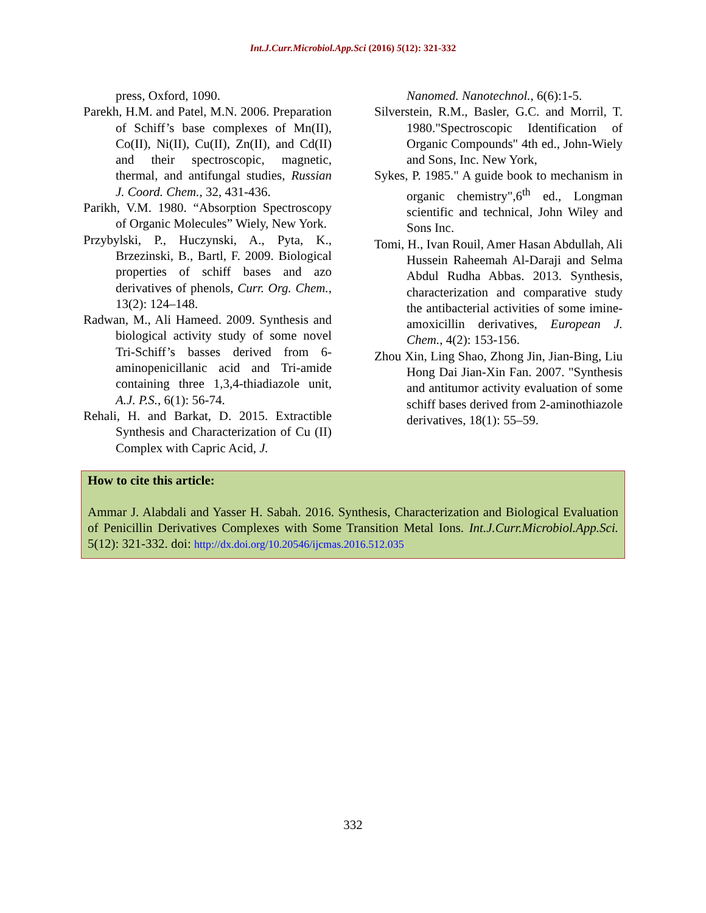Int.J.Curr.Microbiol.App.Sci (2016) 5(12): 321-332
press, Oxford, 1090.
Parekh, H.M. and Patel, M.N. 2006. Preparation of Schiff’s base complexes of Mn(II), Co(II), Ni(II), Cu(II), Zn(II), and Cd(II) and their spectroscopic, magnetic, thermal, and antifungal studies, Russian J. Coord. Chem., 32, 431-436.
Parikh, V.M. 1980. “Absorption Spectroscopy of Organic Molecules” Wiely, New York.
Przybylski, P., Huczynski, A., Pyta, K., Brzezinski, B., Bartl, F. 2009. Biological properties of schiff bases and azo derivatives of phenols, Curr. Org. Chem., 13(2): 124–148.
Radwan, M., Ali Hameed. 2009. Synthesis and biological activity study of some novel Tri-Schiff’s basses derived from 6-aminopenicillanic acid and Tri-amide containing three 1,3,4-thiadiazole unit, A.J. P.S., 6(1): 56-74.
Rehali, H. and Barkat, D. 2015. Extractible Synthesis and Characterization of Cu (II) Complex with Capric Acid, J.
Nanomed. Nanotechnol., 6(6):1-5.
Silverstein, R.M., Basler, G.C. and Morril, T. 1980."Spectroscopic Identification of Organic Compounds" 4th ed., John-Wiely and Sons, Inc. New York,
Sykes, P. 1985." A guide book to mechanism in organic chemistry",6<sup>th</sup> ed., Longman scientific and technical, John Wiley and Sons Inc.
Tomi, H., Ivan Rouil, Amer Hasan Abdullah, Ali Hussein Raheemah Al-Daraji and Selma Abdul Rudha Abbas. 2013. Synthesis, characterization and comparative study the antibacterial activities of some imine-amoxicillin derivatives, European J. Chem., 4(2): 153-156.
Zhou Xin, Ling Shao, Zhong Jin, Jian-Bing, Liu Hong Dai Jian-Xin Fan. 2007. "Synthesis and antitumor activity evaluation of some schiff bases derived from 2-aminothiazole derivatives, 18(1): 55–59.
How to cite this article:
Ammar J. Alabdali and Yasser H. Sabah. 2016. Synthesis, Characterization and Biological Evaluation of Penicillin Derivatives Complexes with Some Transition Metal Ions. Int.J.Curr.Microbiol.App.Sci. 5(12): 321-332. doi: http://dx.doi.org/10.20546/ijcmas.2016.512.035
332